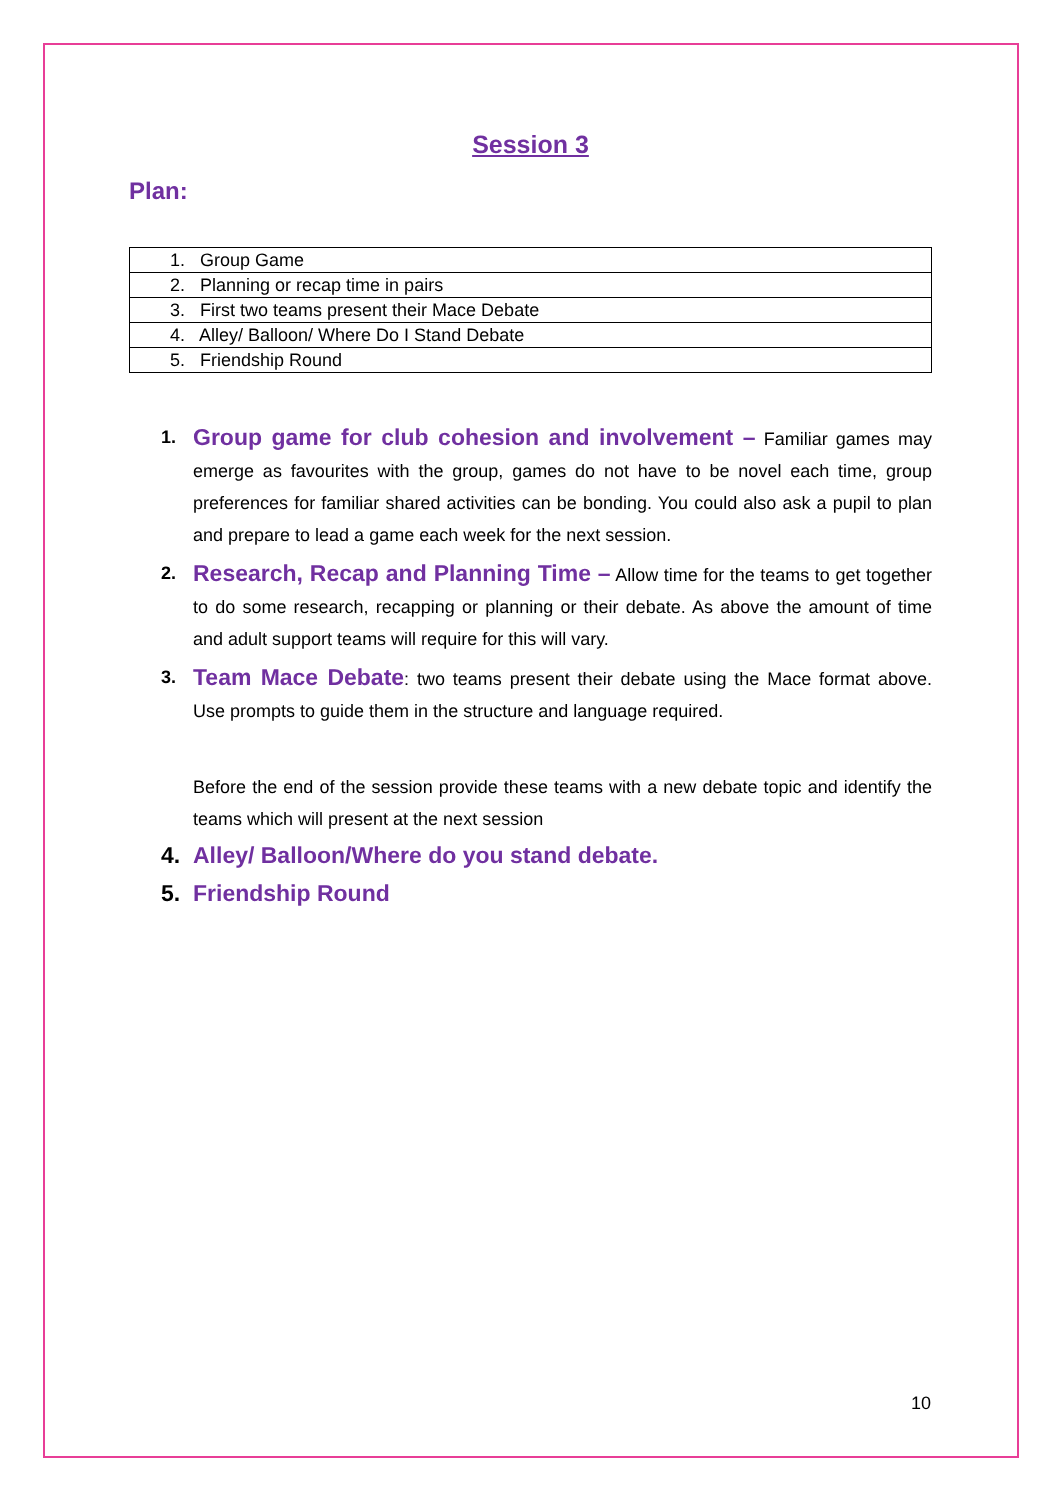Session 3
Plan:
| 1. Group Game |
| 2. Planning or recap time in pairs |
| 3. First two teams present their Mace Debate |
| 4. Alley/ Balloon/ Where Do I Stand Debate |
| 5. Friendship Round |
1. Group game for club cohesion and involvement – Familiar games may emerge as favourites with the group, games do not have to be novel each time, group preferences for familiar shared activities can be bonding. You could also ask a pupil to plan and prepare to lead a game each week for the next session.
2. Research, Recap and Planning Time – Allow time for the teams to get together to do some research, recapping or planning or their debate. As above the amount of time and adult support teams will require for this will vary.
3. Team Mace Debate: two teams present their debate using the Mace format above. Use prompts to guide them in the structure and language required.
Before the end of the session provide these teams with a new debate topic and identify the teams which will present at the next session
4. Alley/ Balloon/Where do you stand debate.
5. Friendship Round
10